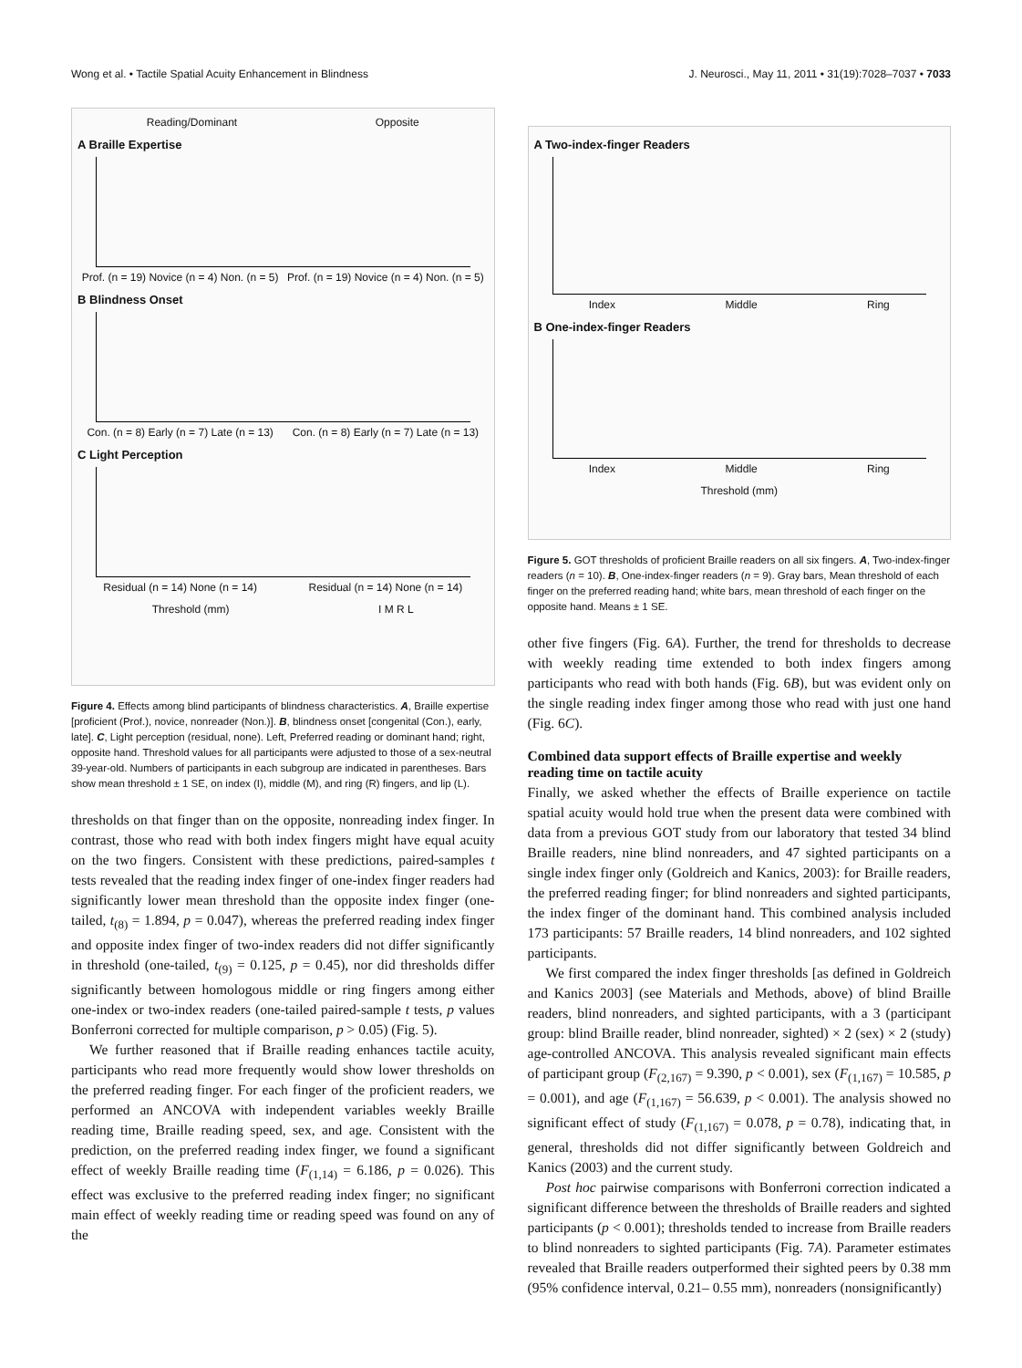Wong et al. • Tactile Spatial Acuity Enhancement in Blindness J. Neurosci., May 11, 2011 • 31(19):7028–7037 • 7033
Reading/Dominant Opposite
A Braille Expertise
Prof. (n = 19) Novice (n = 4) Non. (n = 5) Prof. (n = 19) Novice (n = 4) Non. (n = 5)
B Blindness Onset
Con. (n = 8) Early (n = 7) Late (n = 13) Con. (n = 8) Early (n = 7) Late (n = 13)
C Light Perception
Residual (n = 14) None (n = 14) Residual (n = 14) None (n = 14)
Threshold (mm) I M R L
Figure 4. Effects among blind participants of blindness characteristics. A, Braille expertise [proficient (Prof.), novice, nonreader (Non.)]. B, blindness onset [congenital (Con.), early, late]. C, Light perception (residual, none). Left, Preferred reading or dominant hand; right, opposite hand. Threshold values for all participants were adjusted to those of a sex-neutral 39-year-old. Numbers of participants in each subgroup are indicated in parentheses. Bars show mean threshold ± 1 SE, on index (I), middle (M), and ring (R) fingers, and lip (L).
thresholds on that finger than on the opposite, nonreading index finger. In contrast, those who read with both index fingers might have equal acuity on the two fingers. Consistent with these predictions, paired-samples t tests revealed that the reading index finger of one-index finger readers had significantly lower mean threshold than the opposite index finger (one-tailed, t<sub>(8)</sub> = 1.894, p = 0.047), whereas the preferred reading index finger and opposite index finger of two-index readers did not differ significantly in threshold (one-tailed, t<sub>(9)</sub> = 0.125, p = 0.45), nor did thresholds differ significantly between homologous middle or ring fingers among either one-index or two-index readers (one-tailed paired-sample t tests, p values Bonferroni corrected for multiple comparison, p > 0.05) (Fig. 5).
We further reasoned that if Braille reading enhances tactile acuity, participants who read more frequently would show lower thresholds on the preferred reading finger. For each finger of the proficient readers, we performed an ANCOVA with independent variables weekly Braille reading time, Braille reading speed, sex, and age. Consistent with the prediction, on the preferred reading index finger, we found a significant effect of weekly Braille reading time (F<sub>(1,14)</sub> = 6.186, p = 0.026). This effect was exclusive to the preferred reading index finger; no significant main effect of weekly reading time or reading speed was found on any of the
A Two-index-finger Readers
Index Middle Ring
B One-index-finger Readers
Index Middle Ring
Threshold (mm)
Figure 5. GOT thresholds of proficient Braille readers on all six fingers. A, Two-index-finger readers (n = 10). B, One-index-finger readers (n = 9). Gray bars, Mean threshold of each finger on the preferred reading hand; white bars, mean threshold of each finger on the opposite hand. Means ± 1 SE.
other five fingers (Fig. 6A). Further, the trend for thresholds to decrease with weekly reading time extended to both index fingers among participants who read with both hands (Fig. 6B), but was evident only on the single reading index finger among those who read with just one hand (Fig. 6C).
Combined data support effects of Braille expertise and weekly reading time on tactile acuity
Finally, we asked whether the effects of Braille experience on tactile spatial acuity would hold true when the present data were combined with data from a previous GOT study from our laboratory that tested 34 blind Braille readers, nine blind nonreaders, and 47 sighted participants on a single index finger only (Goldreich and Kanics, 2003): for Braille readers, the preferred reading finger; for blind nonreaders and sighted participants, the index finger of the dominant hand. This combined analysis included 173 participants: 57 Braille readers, 14 blind nonreaders, and 102 sighted participants.
We first compared the index finger thresholds [as defined in Goldreich and Kanics 2003] (see Materials and Methods, above) of blind Braille readers, blind nonreaders, and sighted participants, with a 3 (participant group: blind Braille reader, blind nonreader, sighted) × 2 (sex) × 2 (study) age-controlled ANCOVA. This analysis revealed significant main effects of participant group (F<sub>(2,167)</sub> = 9.390, p < 0.001), sex (F<sub>(1,167)</sub> = 10.585, p = 0.001), and age (F<sub>(1,167)</sub> = 56.639, p < 0.001). The analysis showed no significant effect of study (F<sub>(1,167)</sub> = 0.078, p = 0.78), indicating that, in general, thresholds did not differ significantly between Goldreich and Kanics (2003) and the current study.
Post hoc pairwise comparisons with Bonferroni correction indicated a significant difference between the thresholds of Braille readers and sighted participants (p < 0.001); thresholds tended to increase from Braille readers to blind nonreaders to sighted participants (Fig. 7A). Parameter estimates revealed that Braille readers outperformed their sighted peers by 0.38 mm (95% confidence interval, 0.21– 0.55 mm), nonreaders (nonsignificantly)